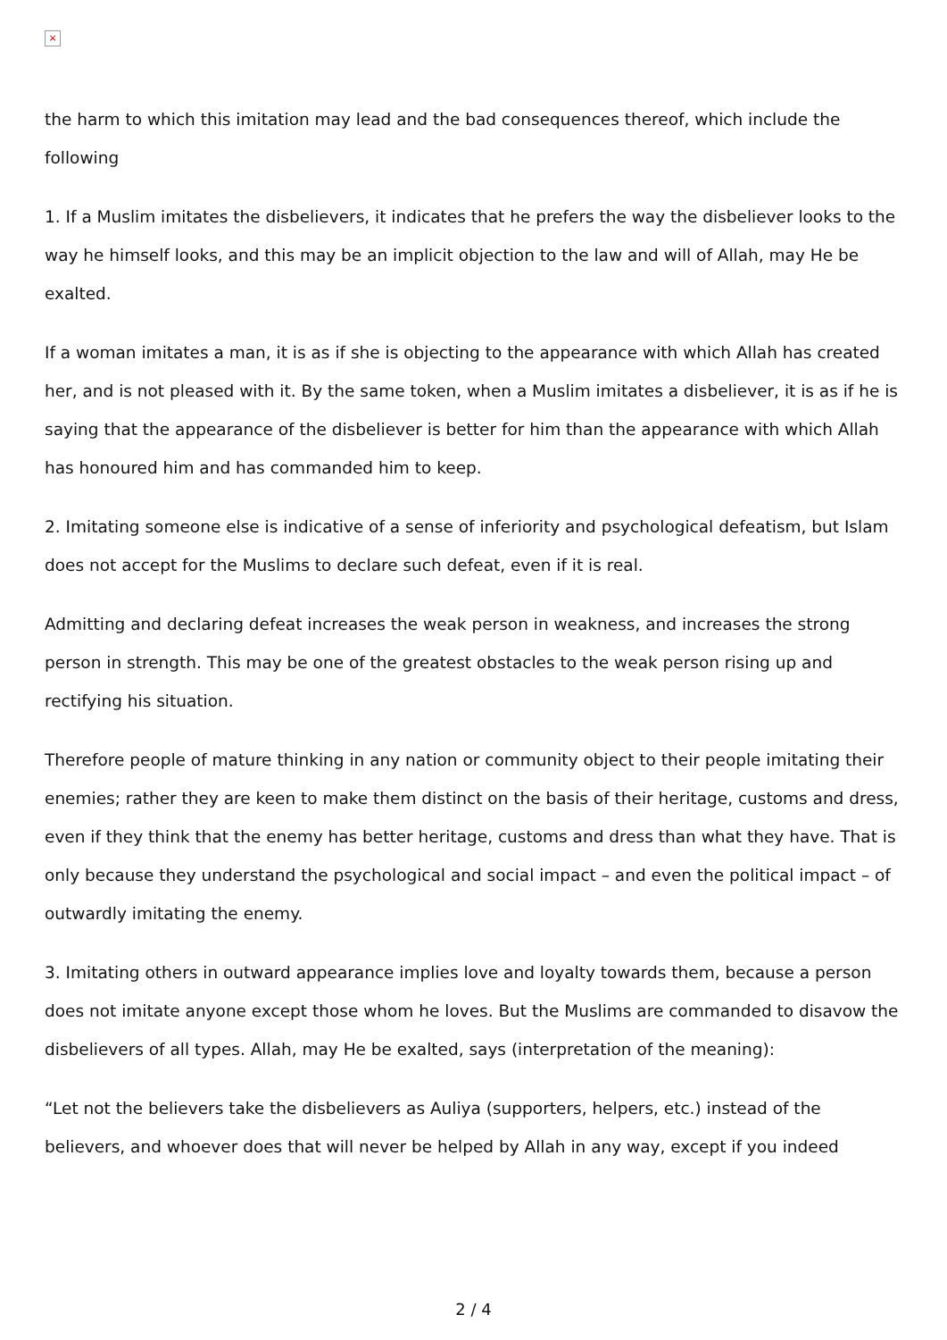×
the harm to which this imitation may lead and the bad consequences thereof, which include the following
1. If a Muslim imitates the disbelievers, it indicates that he prefers the way the disbeliever looks to the way he himself looks, and this may be an implicit objection to the law and will of Allah, may He be exalted.
If a woman imitates a man, it is as if she is objecting to the appearance with which Allah has created her, and is not pleased with it. By the same token, when a Muslim imitates a disbeliever, it is as if he is saying that the appearance of the disbeliever is better for him than the appearance with which Allah has honoured him and has commanded him to keep.
2. Imitating someone else is indicative of a sense of inferiority and psychological defeatism, but Islam does not accept for the Muslims to declare such defeat, even if it is real.
Admitting and declaring defeat increases the weak person in weakness, and increases the strong person in strength. This may be one of the greatest obstacles to the weak person rising up and rectifying his situation.
Therefore people of mature thinking in any nation or community object to their people imitating their enemies; rather they are keen to make them distinct on the basis of their heritage, customs and dress, even if they think that the enemy has better heritage, customs and dress than what they have. That is only because they understand the psychological and social impact – and even the political impact – of outwardly imitating the enemy.
3. Imitating others in outward appearance implies love and loyalty towards them, because a person does not imitate anyone except those whom he loves. But the Muslims are commanded to disavow the disbelievers of all types. Allah, may He be exalted, says (interpretation of the meaning):
“Let not the believers take the disbelievers as Auliya (supporters, helpers, etc.) instead of the believers, and whoever does that will never be helped by Allah in any way, except if you indeed
2 / 4